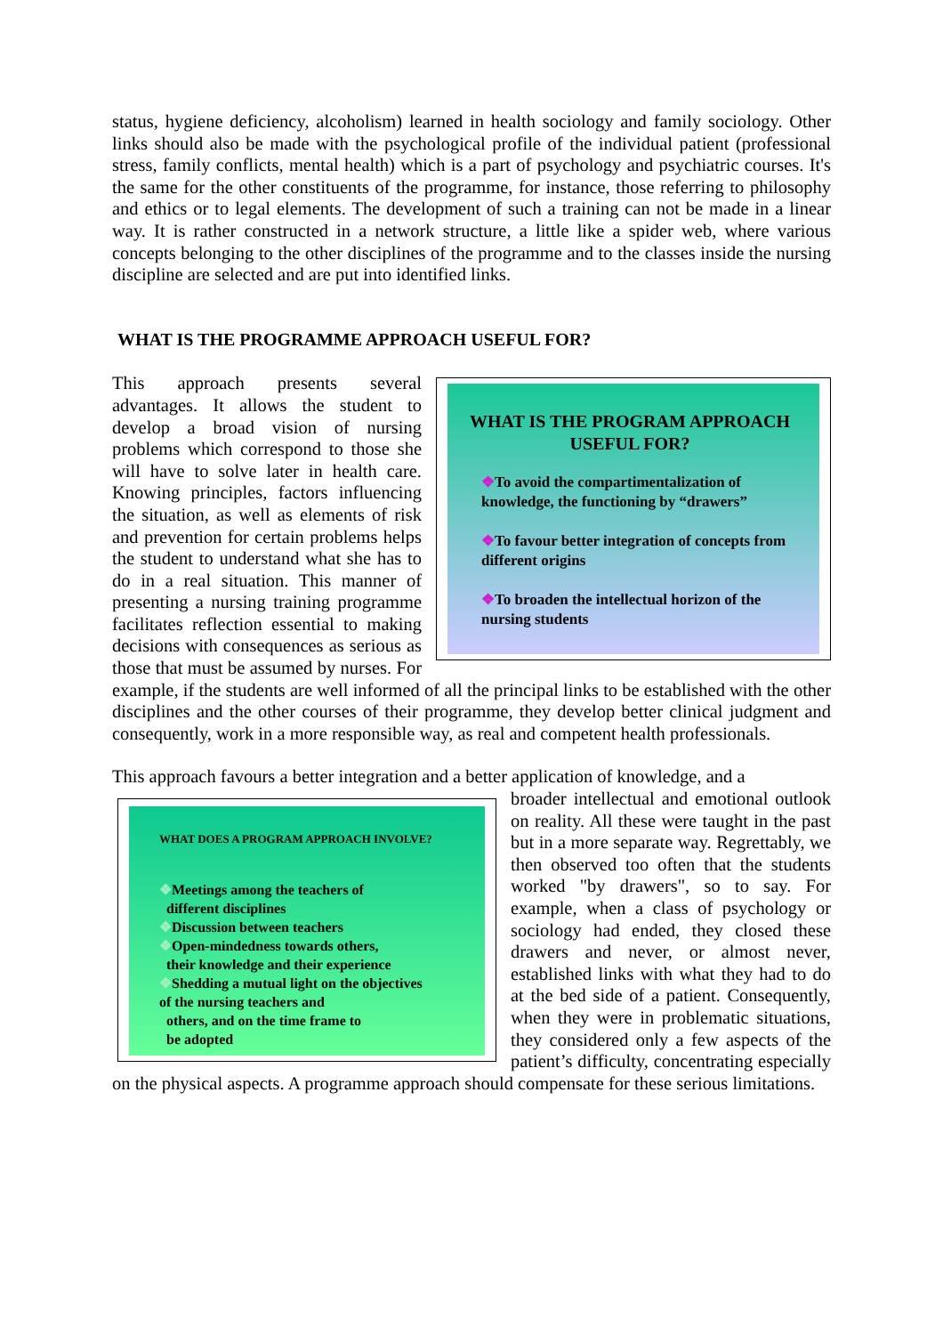status, hygiene deficiency, alcoholism) learned in health sociology and family sociology. Other links should also be made with the psychological profile of the individual patient (professional stress, family conflicts, mental health) which is a part of psychology and psychiatric courses. It's the same for the other constituents of the programme, for instance, those referring to philosophy and ethics or to legal elements. The development of such a training can not be made in a linear way. It is rather constructed in a network structure, a little like a spider web, where various concepts belonging to the other disciplines of the programme and to the classes inside the nursing discipline are selected and are put into identified links.
WHAT IS THE PROGRAMME APPROACH USEFUL FOR?
WHAT IS THE PROGRAM APPROACH USEFUL FOR?
❖To avoid the compartimentalization of knowledge, the functioning by “drawers”
❖To favour better integration of concepts from different origins
❖To broaden the intellectual horizon of the nursing students
This approach presents several advantages. It allows the student to develop a broad vision of nursing problems which correspond to those she will have to solve later in health care. Knowing principles, factors influencing the situation, as well as elements of risk and prevention for certain problems helps the student to understand what she has to do in a real situation. This manner of presenting a nursing training programme facilitates reflection essential to making decisions with consequences as serious as those that must be assumed by nurses. For example, if the students are well informed of all the principal links to be established with the other disciplines and the other courses of their programme, they develop better clinical judgment and consequently, work in a more responsible way, as real and competent health professionals.
This approach favours a better integration and a better application of knowledge, and a
WHAT DOES A PROGRAM APPROACH INVOLVE?
❖Meetings among the teachers of
different disciplines
❖Discussion between teachers
❖Open-mindedness towards others,
their knowledge and their experience
❖Shedding a mutual light on the objectives
of the nursing teachers and
others, and on the time frame to
be adopted
broader intellectual and emotional outlook on reality. All these were taught in the past but in a more separate way. Regrettably, we then observed too often that the students worked "by drawers", so to say. For example, when a class of psychology or sociology had ended, they closed these drawers and never, or almost never, established links with what they had to do at the bed side of a patient. Consequently, when they were in problematic situations, they considered only a few aspects of the patient’s difficulty, concentrating especially on the physical aspects. A programme approach should compensate for these serious limitations.